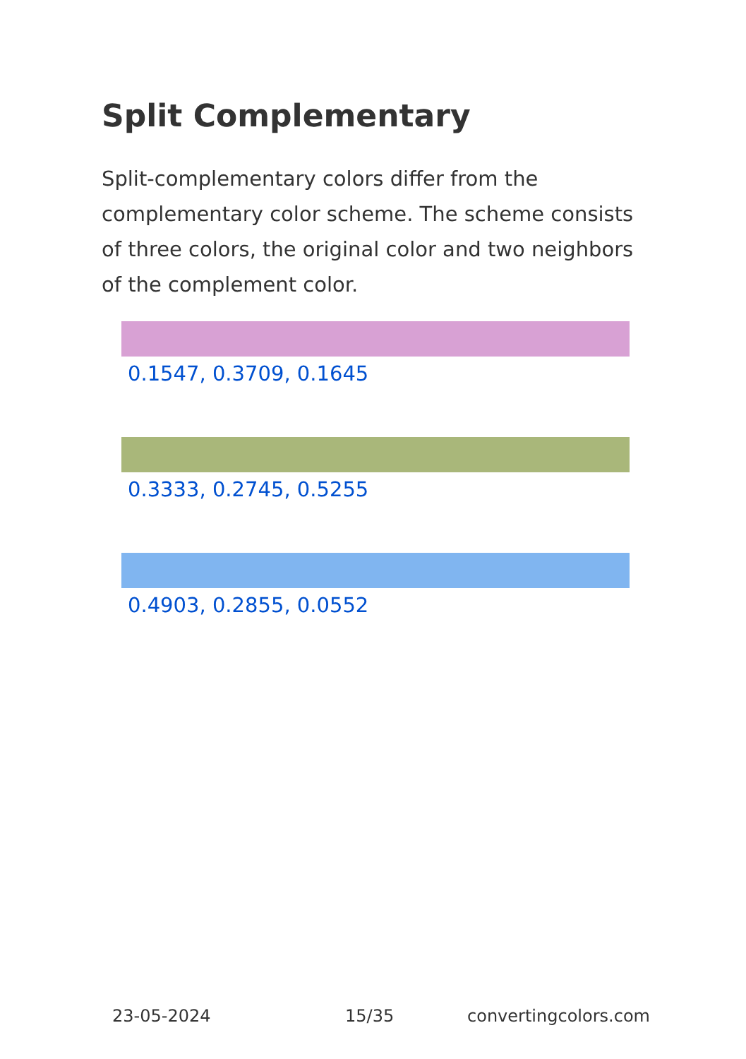Split Complementary
Split-complementary colors differ from the complementary color scheme. The scheme consists of three colors, the original color and two neighbors of the complement color.
0.1547, 0.3709, 0.1645
0.3333, 0.2745, 0.5255
0.4903, 0.2855, 0.0552
23-05-2024 15/35 convertingcolors.com